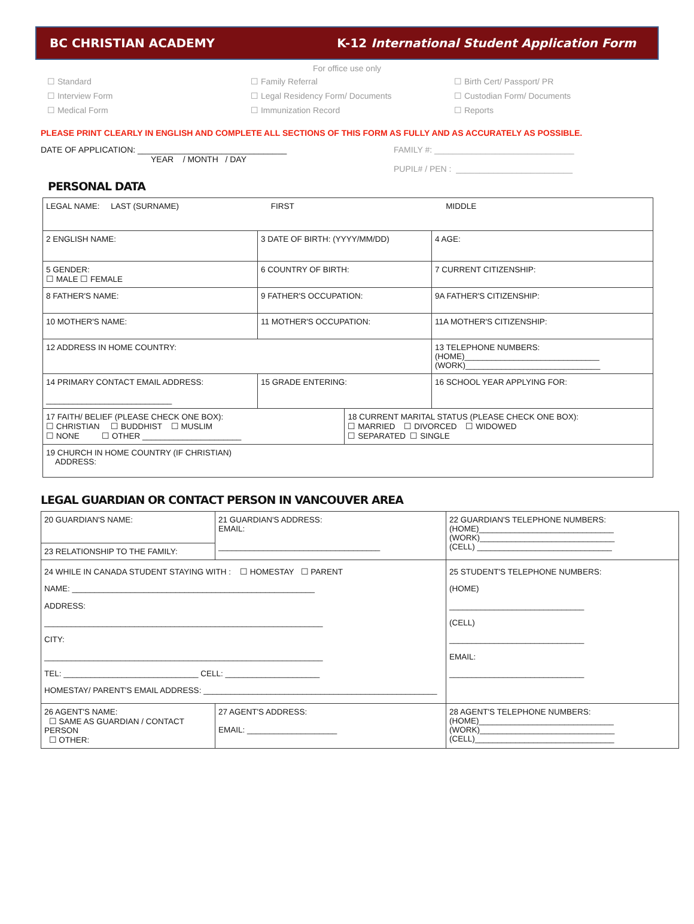BC CHRISTIAN ACADEMY K-12 International Student Application Form
For office use only
☐ Standard
☐ Family Referral
☐ Birth Cert/ Passport/ PR
☐ Interview Form
☐ Legal Residency Form/ Documents
☐ Custodian Form/ Documents
☐ Medical Form
☐ Immunization Record
☐ Reports
PLEASE PRINT CLEARLY IN ENGLISH AND COMPLETE ALL SECTIONS OF THIS FORM AS FULLY AND AS ACCURATELY AS POSSIBLE.
DATE OF APPLICATION: ________________________________
YEAR / MONTH / DAY
FAMILY #: ______________________________
PUPIL# / PEN : _________________________
PERSONAL DATA
| LEGAL NAME: LAST (SURNAME) FIRST MIDDLE | | | |
| 2 ENGLISH NAME: | 3 DATE OF BIRTH: (YYYY/MM/DD) | | 4 AGE: |
| 5 GENDER: ☐ MALE ☐ FEMALE | 6 COUNTRY OF BIRTH: | | 7 CURRENT CITIZENSHIP: |
| 8 FATHER'S NAME: | 9 FATHER'S OCCUPATION: | | 9A FATHER'S CITIZENSHIP: |
| 10 MOTHER'S NAME: | 11 MOTHER'S OCCUPATION: | | 11A MOTHER'S CITIZENSHIP: |
| 12 ADDRESS IN HOME COUNTRY: | | | 13 TELEPHONE NUMBERS: (HOME)______________________________ (WORK)______________________________ |
| 14 PRIMARY CONTACT EMAIL ADDRESS: ____________________________ | 15 GRADE ENTERING: | | 16 SCHOOL YEAR APPLYING FOR: |
| 17 FAITH/ BELIEF (PLEASE CHECK ONE BOX): ☐ CHRISTIAN ☐ BUDDHIST ☐ MUSLIM ☐ NONE ☐ OTHER ______________________ | | 18 CURRENT MARITAL STATUS (PLEASE CHECK ONE BOX): ☐ MARRIED ☐ DIVORCED ☐ WIDOWED ☐ SEPARATED ☐ SINGLE | |
| 19 CHURCH IN HOME COUNTRY (IF CHRISTIAN) ADDRESS: | | | |
LEGAL GUARDIAN OR CONTACT PERSON IN VANCOUVER AREA
| 20 GUARDIAN'S NAME: | 21 GUARDIAN'S ADDRESS: EMAIL: ____________________________________ | 22 GUARDIAN'S TELEPHONE NUMBERS: (HOME)______________________________ (WORK)______________________________ (CELL) ______________________________ |
| 23 RELATIONSHIP TO THE FAMILY: | | |
| 24 WHILE IN CANADA STUDENT STAYING WITH : ☐ HOMESTAY ☐ PARENT NAME: ______________________________________________________ ADDRESS: ______________________________________________________________ CITY: ______________________________________________________________ TEL: ______________________________ CELL: _____________________ HOMESTAY/ PARENT'S EMAIL ADDRESS: ____________________________________________________ | | 25 STUDENT'S TELEPHONE NUMBERS: (HOME) ______________________________ (CELL) ______________________________ EMAIL: ______________________________ |
| 26 AGENT'S NAME: ☐ SAME AS GUARDIAN / CONTACT PERSON ☐ OTHER: | 27 AGENT'S ADDRESS: EMAIL: ____________________ | 28 AGENT'S TELEPHONE NUMBERS: (HOME)______________________________ (WORK)______________________________ (CELL)_______________________________ |